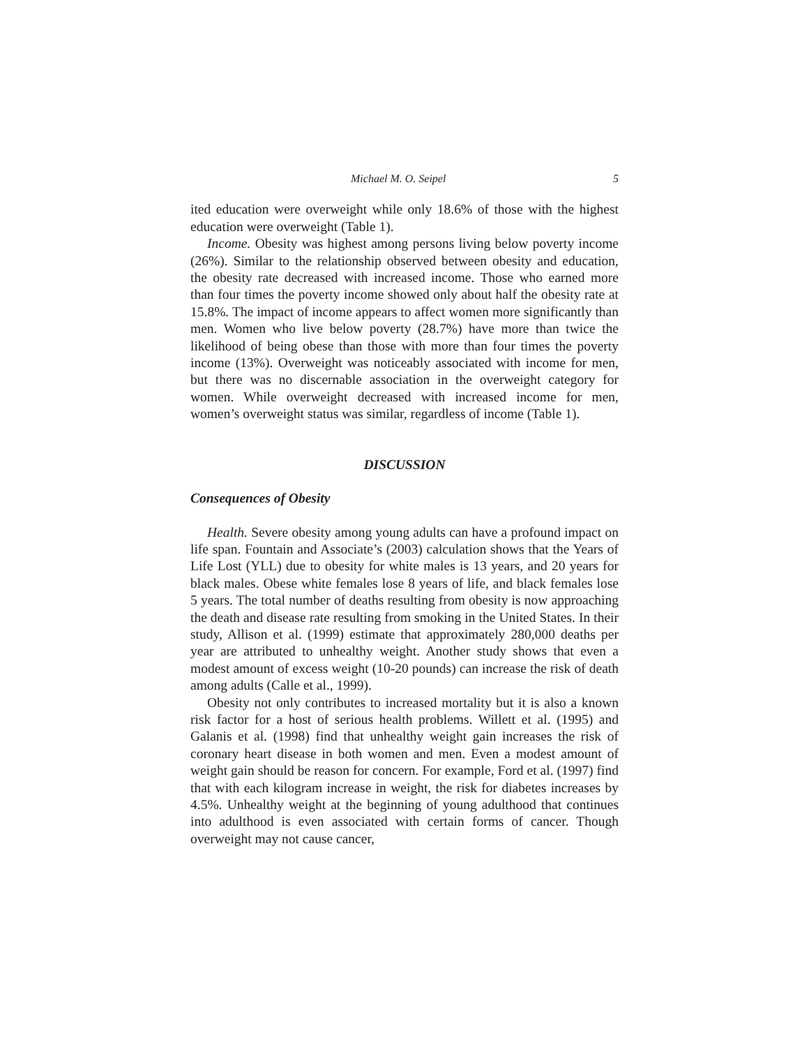Michael M. O. Seipel 5
ited education were overweight while only 18.6% of those with the highest education were overweight (Table 1).
Income. Obesity was highest among persons living below poverty income (26%). Similar to the relationship observed between obesity and education, the obesity rate decreased with increased income. Those who earned more than four times the poverty income showed only about half the obesity rate at 15.8%. The impact of income appears to affect women more significantly than men. Women who live below poverty (28.7%) have more than twice the likelihood of being obese than those with more than four times the poverty income (13%). Overweight was noticeably associated with income for men, but there was no discernable association in the overweight category for women. While overweight decreased with increased income for men, women’s overweight status was similar, regardless of income (Table 1).
DISCUSSION
Consequences of Obesity
Health. Severe obesity among young adults can have a profound impact on life span. Fountain and Associate’s (2003) calculation shows that the Years of Life Lost (YLL) due to obesity for white males is 13 years, and 20 years for black males. Obese white females lose 8 years of life, and black females lose 5 years. The total number of deaths resulting from obesity is now approaching the death and disease rate resulting from smoking in the United States. In their study, Allison et al. (1999) estimate that approximately 280,000 deaths per year are attributed to unhealthy weight. Another study shows that even a modest amount of excess weight (10-20 pounds) can increase the risk of death among adults (Calle et al., 1999).
Obesity not only contributes to increased mortality but it is also a known risk factor for a host of serious health problems. Willett et al. (1995) and Galanis et al. (1998) find that unhealthy weight gain increases the risk of coronary heart disease in both women and men. Even a modest amount of weight gain should be reason for concern. For example, Ford et al. (1997) find that with each kilogram increase in weight, the risk for diabetes increases by 4.5%. Unhealthy weight at the beginning of young adulthood that continues into adulthood is even associated with certain forms of cancer. Though overweight may not cause cancer,